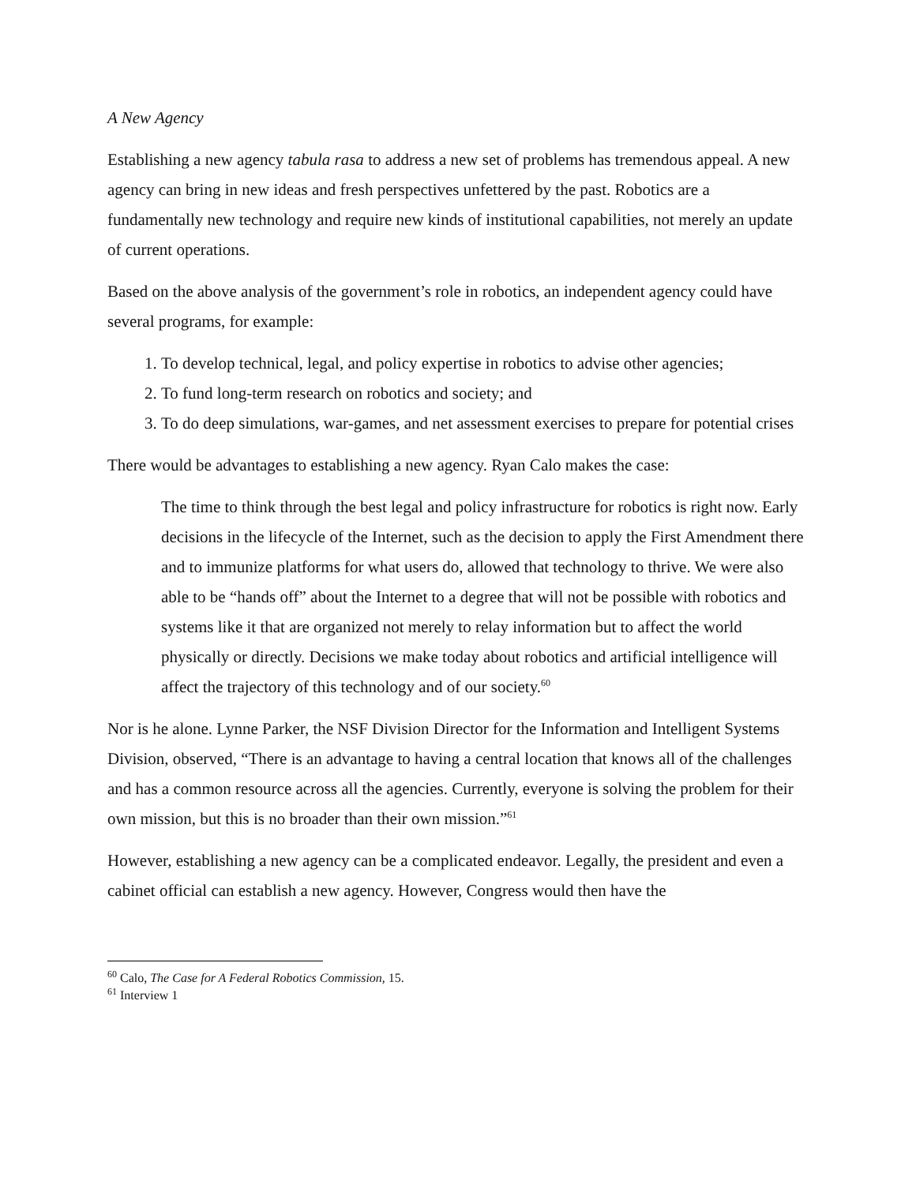A New Agency
Establishing a new agency tabula rasa to address a new set of problems has tremendous appeal. A new agency can bring in new ideas and fresh perspectives unfettered by the past. Robotics are a fundamentally new technology and require new kinds of institutional capabilities, not merely an update of current operations.
Based on the above analysis of the government’s role in robotics, an independent agency could have several programs, for example:
1. To develop technical, legal, and policy expertise in robotics to advise other agencies;
2. To fund long-term research on robotics and society; and
3. To do deep simulations, war-games, and net assessment exercises to prepare for potential crises
There would be advantages to establishing a new agency. Ryan Calo makes the case:
The time to think through the best legal and policy infrastructure for robotics is right now. Early decisions in the lifecycle of the Internet, such as the decision to apply the First Amendment there and to immunize platforms for what users do, allowed that technology to thrive. We were also able to be “hands off” about the Internet to a degree that will not be possible with robotics and systems like it that are organized not merely to relay information but to affect the world physically or directly. Decisions we make today about robotics and artificial intelligence will affect the trajectory of this technology and of our society.<sup>60</sup>
Nor is he alone. Lynne Parker, the NSF Division Director for the Information and Intelligent Systems Division, observed, “There is an advantage to having a central location that knows all of the challenges and has a common resource across all the agencies. Currently, everyone is solving the problem for their own mission, but this is no broader than their own mission.”<sup>61</sup>
However, establishing a new agency can be a complicated endeavor. Legally, the president and even a cabinet official can establish a new agency. However, Congress would then have the
<sup>60</sup> Calo, The Case for A Federal Robotics Commission, 15.
<sup>61</sup> Interview 1